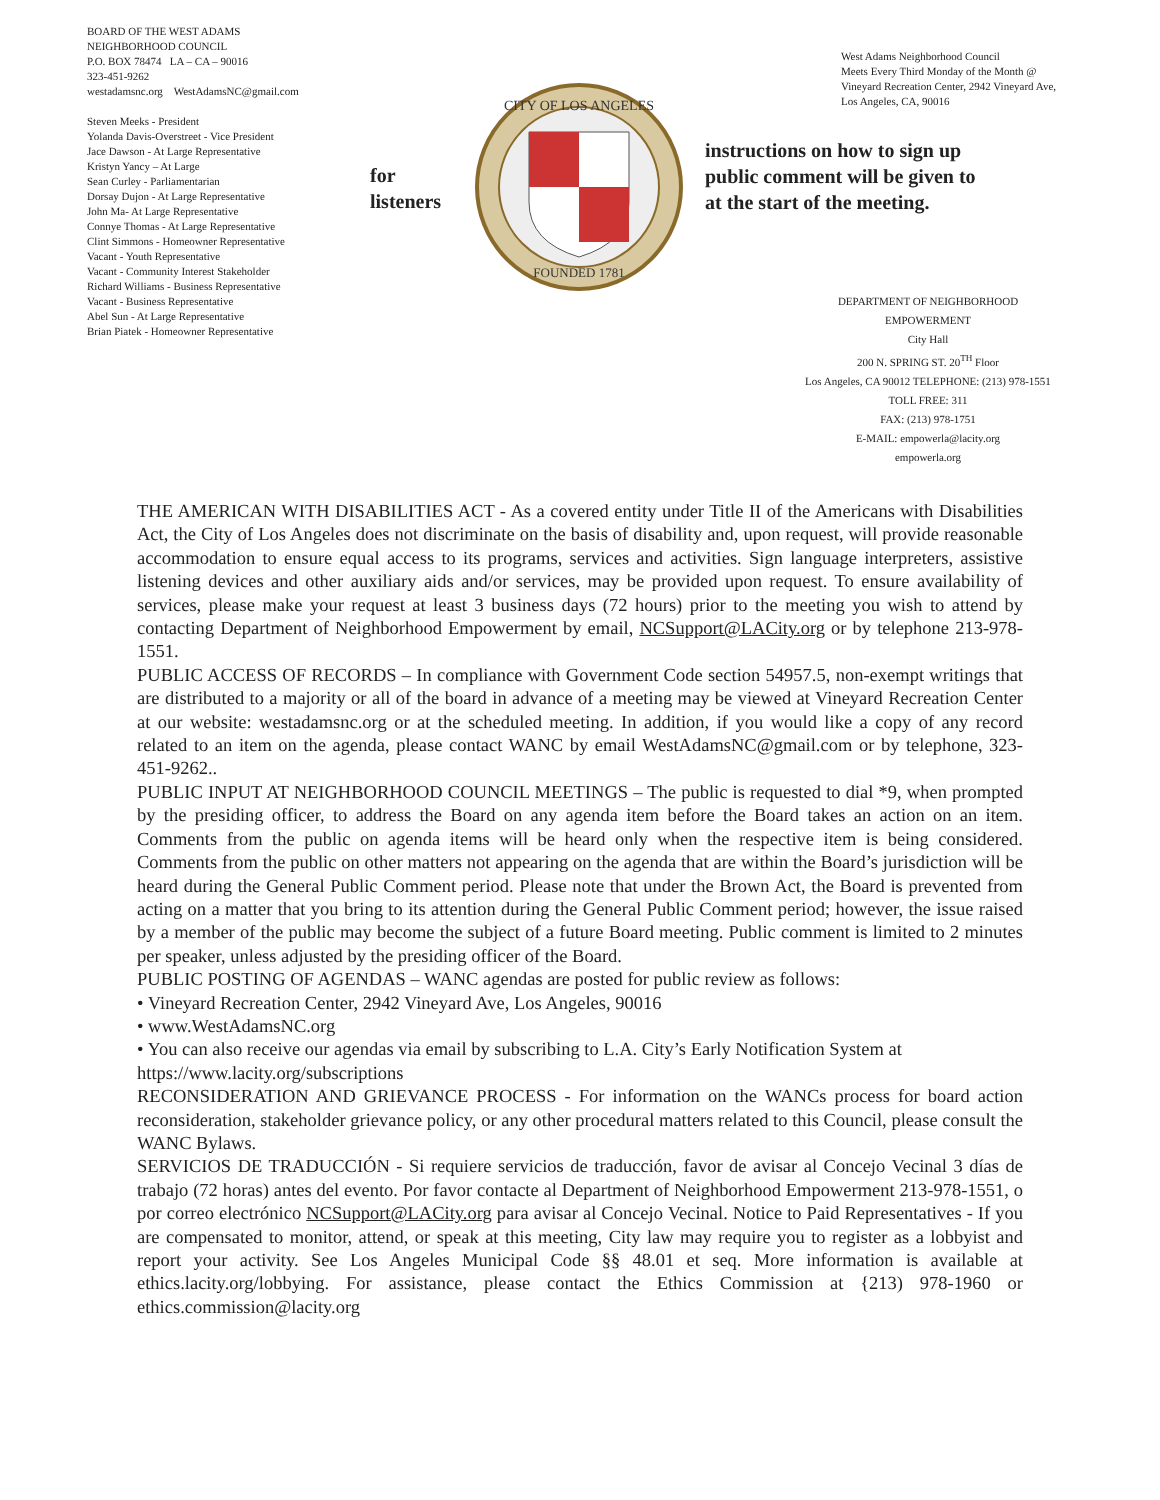BOARD OF THE WEST ADAMS
NEIGHBORHOOD COUNCIL
P.O. BOX 78474 LA – CA – 90016
323-451-9262
westadamsnc.org WestAdamsNC@gmail.com
Steven Meeks - President
Yolanda Davis-Overstreet - Vice President
Jace Dawson - At Large Representative
Kristyn Yancy – At Large
Sean Curley - Parliamentarian
Dorsay Dujon - At Large Representative
John Ma- At Large Representative
Connye Thomas - At Large Representative
Clint Simmons - Homeowner Representative
Vacant - Youth Representative
Vacant - Community Interest Stakeholder
Richard Williams - Business Representative
Vacant - Business Representative
Abel Sun - At Large Representative
Brian Piatek - Homeowner Representative
for
listeners
CITY OF LOS ANGELES
FOUNDED 1781
West Adams Neighborhood Council
Meets Every Third Monday of the Month @
Vineyard Recreation Center, 2942 Vineyard Ave,
Los Angeles, CA, 90016
instructions on how to sign up
public comment will be given to
at the start of the meeting.
DEPARTMENT OF NEIGHBORHOOD
EMPOWERMENT
City Hall
200 N. SPRING ST. 20<sup>TH</sup> Floor
Los Angeles, CA 90012 TELEPHONE: (213) 978-1551
TOLL FREE: 311
FAX: (213) 978-1751
E-MAIL: empowerla@lacity.org
empowerla.org
THE AMERICAN WITH DISABILITIES ACT - As a covered entity under Title II of the Americans with Disabilities Act, the City of Los Angeles does not discriminate on the basis of disability and, upon request, will provide reasonable accommodation to ensure equal access to its programs, services and activities. Sign language interpreters, assistive listening devices and other auxiliary aids and/or services, may be provided upon request. To ensure availability of services, please make your request at least 3 business days (72 hours) prior to the meeting you wish to attend by contacting Department of Neighborhood Empowerment by email, NCSupport@LACity.org or by telephone 213-978-1551.
PUBLIC ACCESS OF RECORDS – In compliance with Government Code section 54957.5, non-exempt writings that are distributed to a majority or all of the board in advance of a meeting may be viewed at Vineyard Recreation Center at our website: westadamsnc.org or at the scheduled meeting. In addition, if you would like a copy of any record related to an item on the agenda, please contact WANC by email WestAdamsNC@gmail.com or by telephone, 323-451-9262..
PUBLIC INPUT AT NEIGHBORHOOD COUNCIL MEETINGS – The public is requested to dial *9, when prompted by the presiding officer, to address the Board on any agenda item before the Board takes an action on an item. Comments from the public on agenda items will be heard only when the respective item is being considered. Comments from the public on other matters not appearing on the agenda that are within the Board’s jurisdiction will be heard during the General Public Comment period. Please note that under the Brown Act, the Board is prevented from acting on a matter that you bring to its attention during the General Public Comment period; however, the issue raised by a member of the public may become the subject of a future Board meeting. Public comment is limited to 2 minutes per speaker, unless adjusted by the presiding officer of the Board.
PUBLIC POSTING OF AGENDAS – WANC agendas are posted for public review as follows:
• Vineyard Recreation Center, 2942 Vineyard Ave, Los Angeles, 90016
• www.WestAdamsNC.org
• You can also receive our agendas via email by subscribing to L.A. City’s Early Notification System at https://www.lacity.org/subscriptions
RECONSIDERATION AND GRIEVANCE PROCESS - For information on the WANCs process for board action reconsideration, stakeholder grievance policy, or any other procedural matters related to this Council, please consult the WANC Bylaws.
SERVICIOS DE TRADUCCIÓN - Si requiere servicios de traducción, favor de avisar al Concejo Vecinal 3 días de trabajo (72 horas) antes del evento. Por favor contacte al Department of Neighborhood Empowerment 213-978-1551, o por correo electrónico NCSupport@LACity.org para avisar al Concejo Vecinal. Notice to Paid Representatives - If you are compensated to monitor, attend, or speak at this meeting, City law may require you to register as a lobbyist and report your activity. See Los Angeles Municipal Code §§ 48.01 et seq. More information is available at ethics.lacity.org/lobbying. For assistance, please contact the Ethics Commission at {213) 978-1960 or ethics.commission@lacity.org